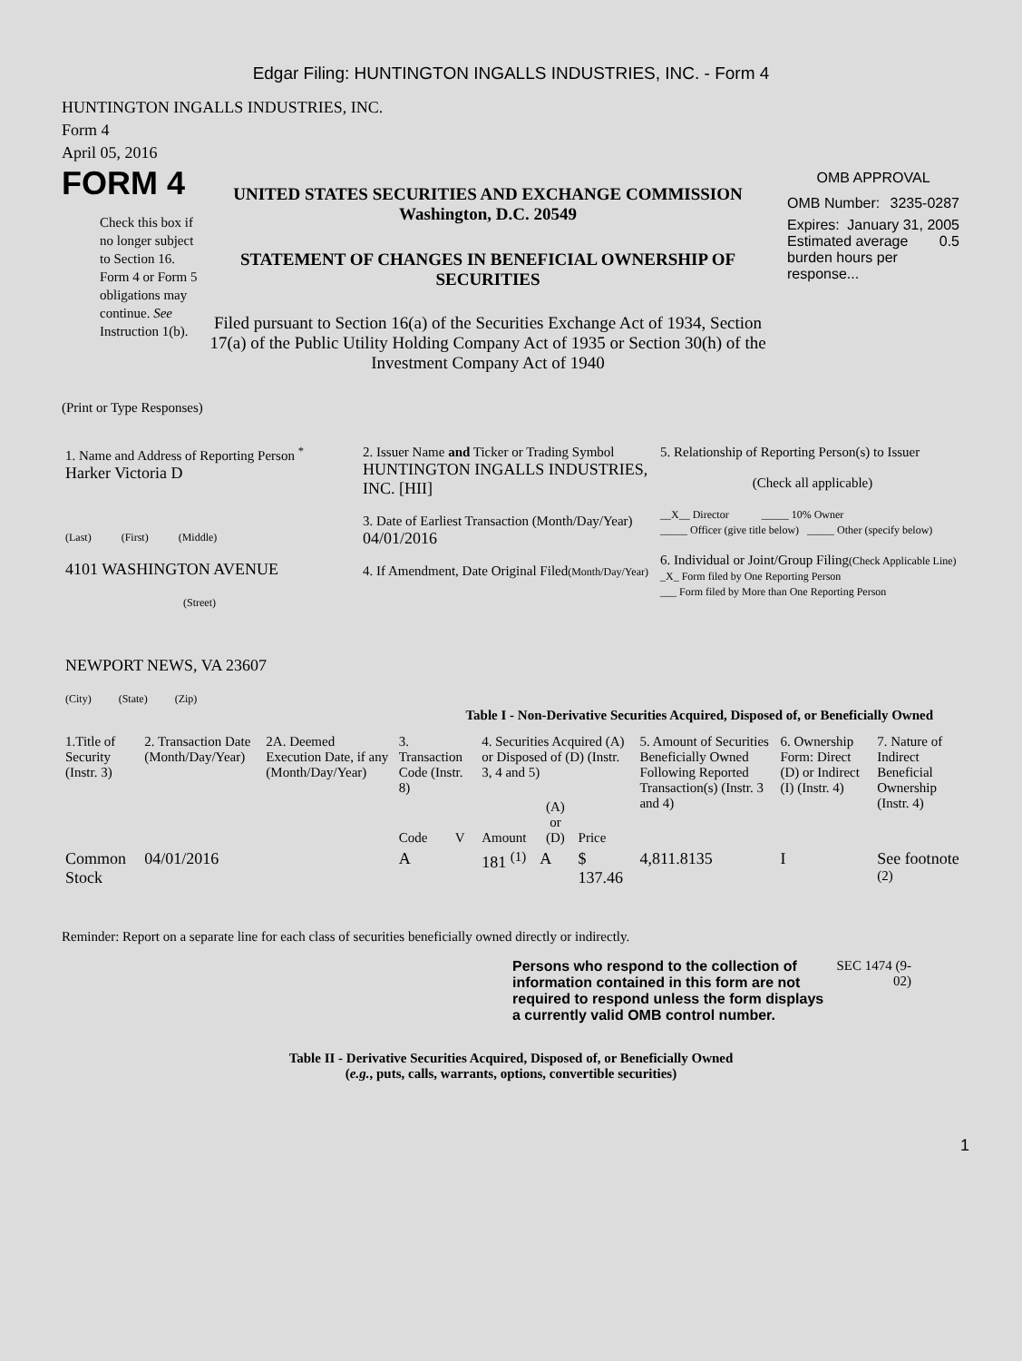Edgar Filing: HUNTINGTON INGALLS INDUSTRIES, INC. - Form 4
HUNTINGTON INGALLS INDUSTRIES, INC.
Form 4
April 05, 2016
FORM 4
Check this box if no longer subject to Section 16. Form 4 or Form 5 obligations may continue. See Instruction 1(b).
UNITED STATES SECURITIES AND EXCHANGE COMMISSION
Washington, D.C. 20549
STATEMENT OF CHANGES IN BENEFICIAL OWNERSHIP OF SECURITIES
Filed pursuant to Section 16(a) of the Securities Exchange Act of 1934, Section 17(a) of the Public Utility Holding Company Act of 1935 or Section 30(h) of the Investment Company Act of 1940
OMB APPROVAL
OMB Number: 3235-0287
Expires: January 31, 2005
Estimated average burden hours per response... 0.5
(Print or Type Responses)
| 1. Name and Address of Reporting Person <sup>*</sup> Harker Victoria D (Last) (First) (Middle) 4101 WASHINGTON AVENUE (Street) NEWPORT NEWS, VA 23607 (City) (State) (Zip) | 2. Issuer Name and Ticker or Trading Symbol HUNTINGTON INGALLS INDUSTRIES, INC. [HII] 3. Date of Earliest Transaction (Month/Day/Year) 04/01/2016 4. If Amendment, Date Original Filed (Month/Day/Year) | 5. Relationship of Reporting Person(s) to Issuer (Check all applicable) __X__ Director _____ 10% Owner _____ Officer (give title below) _____ Other (specify below) 6. Individual or Joint/Group Filing (Check Applicable Line) _X_ Form filed by One Reporting Person ___ Form filed by More than One Reporting Person |
Table I - Non-Derivative Securities Acquired, Disposed of, or Beneficially Owned
| 1.Title of Security (Instr. 3) | 2. Transaction Date (Month/Day/Year) | 2A. Deemed Execution Date, if any (Month/Day/Year) | 3. Transaction Code (Instr. 8) | | 4. Securities Acquired (A) or Disposed of (D) (Instr. 3, 4 and 5) | | | 5. Amount of Securities Beneficially Owned Following Reported Transaction(s) (Instr. 3 and 4) | 6. Ownership Form: Direct (D) or Indirect (I) (Instr. 4) | 7. Nature of Indirect Beneficial Ownership (Instr. 4) |
| --- | --- | --- | --- | --- | --- | --- | --- | --- | --- | --- |
| | | | Code | V | Amount | (A) or (D) | Price | | | |
| Common Stock | 04/01/2016 | | A | | 181 <sup>(1)</sup> | A | $ 137.46 | 4,811.8135 | I | See footnote <sup>(2)</sup> |
Reminder: Report on a separate line for each class of securities beneficially owned directly or indirectly.
Persons who respond to the collection of information contained in this form are not required to respond unless the form displays a currently valid OMB control number.
SEC 1474 (9-02)
Table II - Derivative Securities Acquired, Disposed of, or Beneficially Owned
(e.g., puts, calls, warrants, options, convertible securities)
1